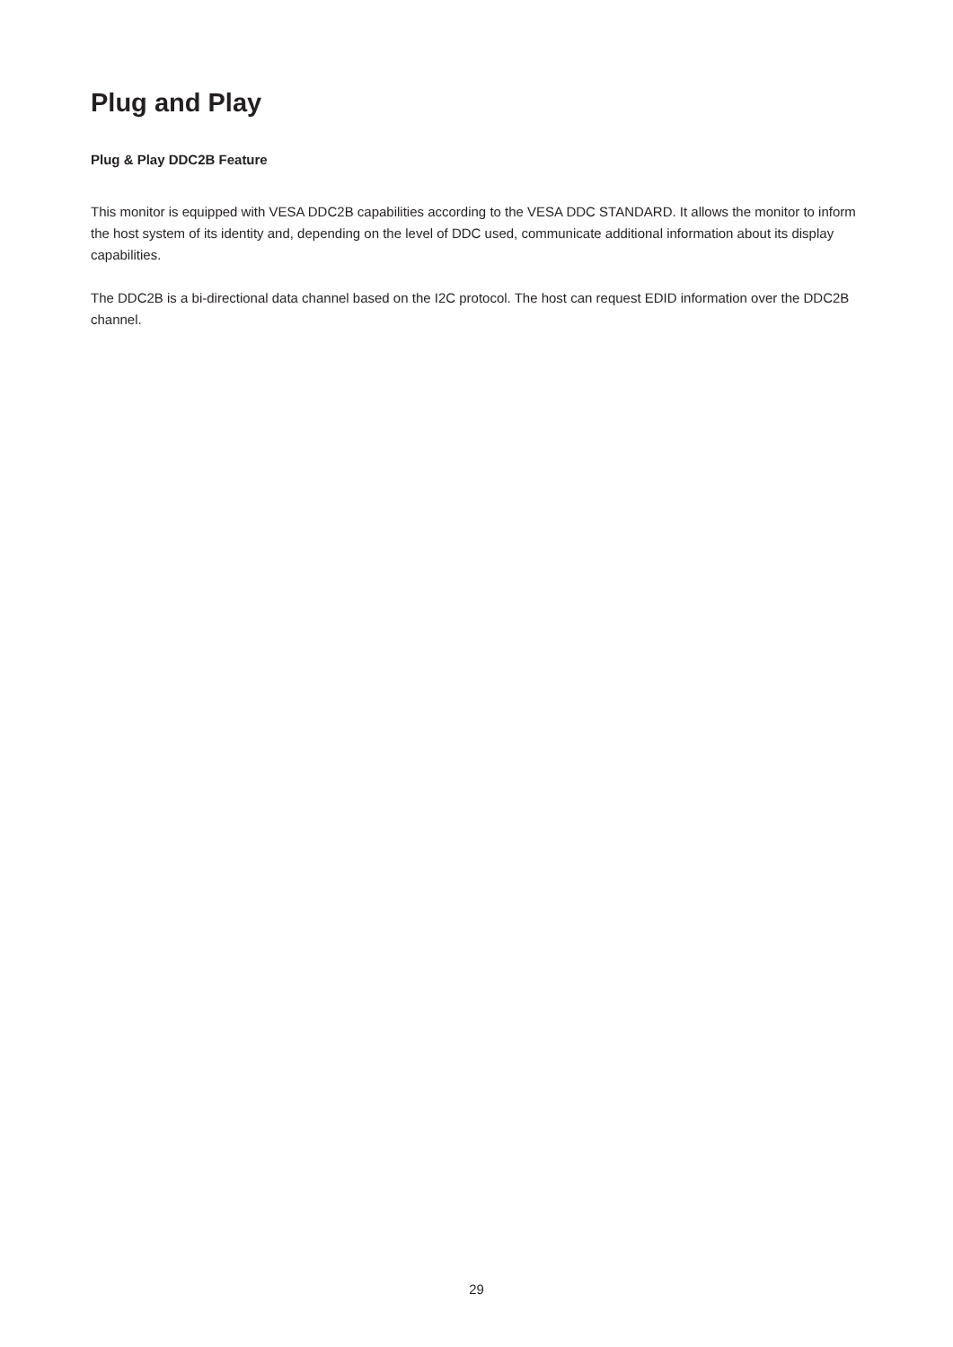Plug and Play
Plug & Play DDC2B Feature
This monitor is equipped with VESA DDC2B capabilities according to the VESA DDC STANDARD. It allows the monitor to inform the host system of its identity and, depending on the level of DDC used, communicate additional information about its display capabilities.
The DDC2B is a bi-directional data channel based on the I2C protocol. The host can request EDID information over the DDC2B channel.
29